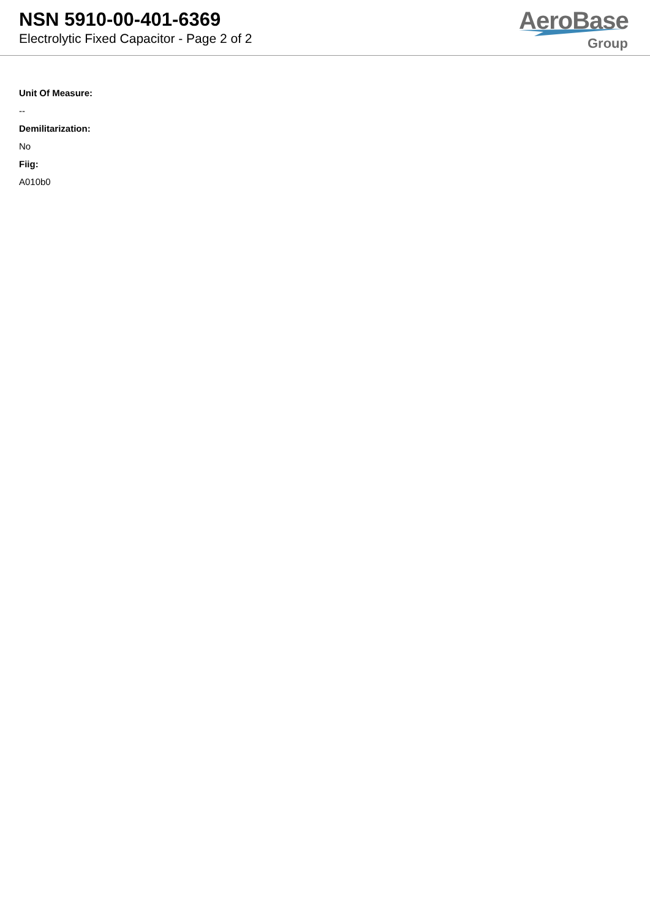NSN 5910-00-401-6369
Electrolytic Fixed Capacitor - Page 2 of 2
AeroBase
Group
Unit Of Measure:
--
Demilitarization:
No
Fiig:
A010b0